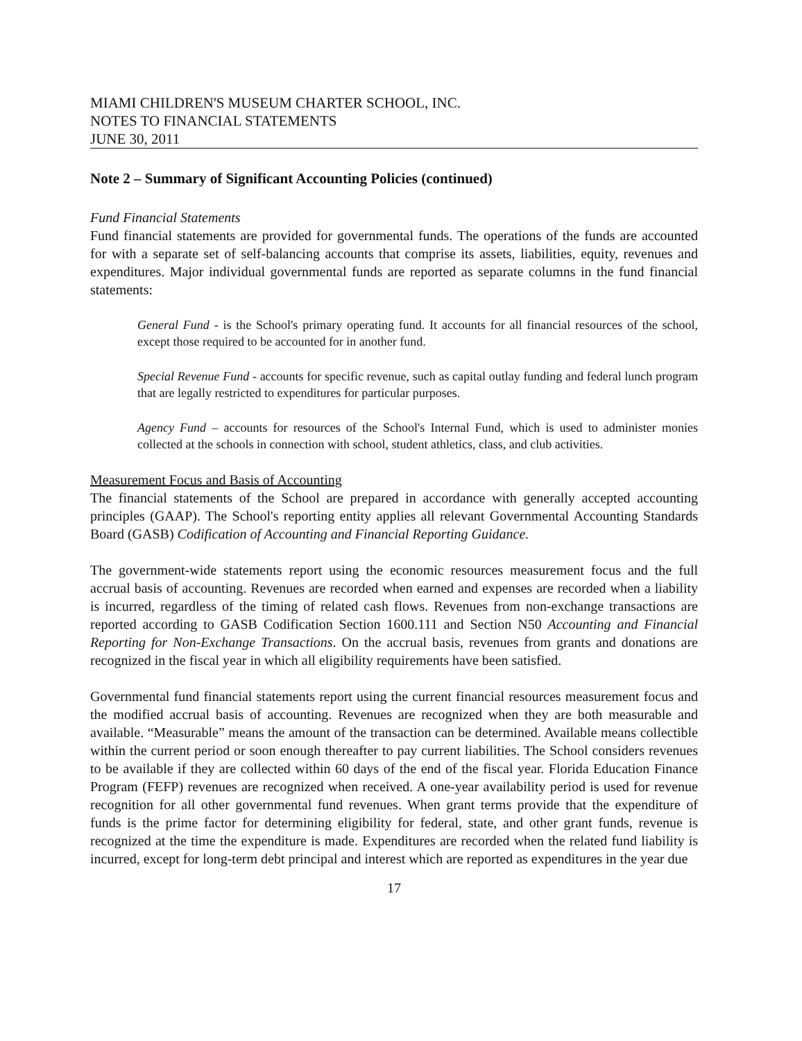MIAMI CHILDREN'S MUSEUM CHARTER SCHOOL, INC.
NOTES TO FINANCIAL STATEMENTS
JUNE 30, 2011
Note 2 – Summary of Significant Accounting Policies (continued)
Fund Financial Statements
Fund financial statements are provided for governmental funds. The operations of the funds are accounted for with a separate set of self-balancing accounts that comprise its assets, liabilities, equity, revenues and expenditures. Major individual governmental funds are reported as separate columns in the fund financial statements:
General Fund - is the School's primary operating fund. It accounts for all financial resources of the school, except those required to be accounted for in another fund.
Special Revenue Fund - accounts for specific revenue, such as capital outlay funding and federal lunch program that are legally restricted to expenditures for particular purposes.
Agency Fund – accounts for resources of the School's Internal Fund, which is used to administer monies collected at the schools in connection with school, student athletics, class, and club activities.
Measurement Focus and Basis of Accounting
The financial statements of the School are prepared in accordance with generally accepted accounting principles (GAAP). The School's reporting entity applies all relevant Governmental Accounting Standards Board (GASB) Codification of Accounting and Financial Reporting Guidance.
The government-wide statements report using the economic resources measurement focus and the full accrual basis of accounting. Revenues are recorded when earned and expenses are recorded when a liability is incurred, regardless of the timing of related cash flows. Revenues from non-exchange transactions are reported according to GASB Codification Section 1600.111 and Section N50 Accounting and Financial Reporting for Non-Exchange Transactions. On the accrual basis, revenues from grants and donations are recognized in the fiscal year in which all eligibility requirements have been satisfied.
Governmental fund financial statements report using the current financial resources measurement focus and the modified accrual basis of accounting. Revenues are recognized when they are both measurable and available. “Measurable” means the amount of the transaction can be determined. Available means collectible within the current period or soon enough thereafter to pay current liabilities. The School considers revenues to be available if they are collected within 60 days of the end of the fiscal year. Florida Education Finance Program (FEFP) revenues are recognized when received. A one-year availability period is used for revenue recognition for all other governmental fund revenues. When grant terms provide that the expenditure of funds is the prime factor for determining eligibility for federal, state, and other grant funds, revenue is recognized at the time the expenditure is made. Expenditures are recorded when the related fund liability is incurred, except for long-term debt principal and interest which are reported as expenditures in the year due
17